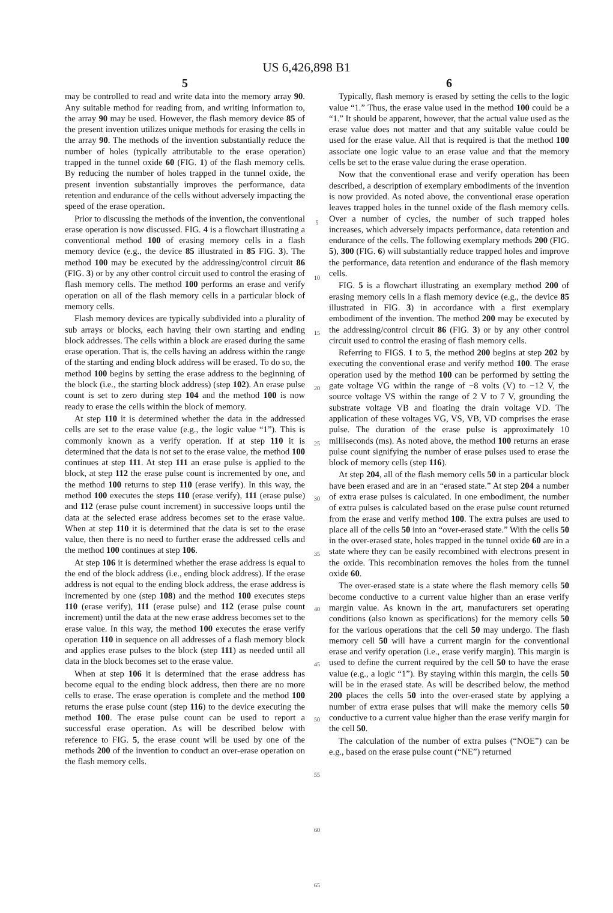US 6,426,898 B1
5
may be controlled to read and write data into the memory array 90. Any suitable method for reading from, and writing information to, the array 90 may be used. However, the flash memory device 85 of the present invention utilizes unique methods for erasing the cells in the array 90. The methods of the invention substantially reduce the number of holes (typically attributable to the erase operation) trapped in the tunnel oxide 60 (FIG. 1) of the flash memory cells. By reducing the number of holes trapped in the tunnel oxide, the present invention substantially improves the performance, data retention and endurance of the cells without adversely impacting the speed of the erase operation.
Prior to discussing the methods of the invention, the conventional erase operation is now discussed. FIG. 4 is a flowchart illustrating a conventional method 100 of erasing memory cells in a flash memory device (e.g., the device 85 illustrated in 85 FIG. 3). The method 100 may be executed by the addressing/control circuit 86 (FIG. 3) or by any other control circuit used to control the erasing of flash memory cells. The method 100 performs an erase and verify operation on all of the flash memory cells in a particular block of memory cells.
Flash memory devices are typically subdivided into a plurality of sub arrays or blocks, each having their own starting and ending block addresses. The cells within a block are erased during the same erase operation. That is, the cells having an address within the range of the starting and ending block address will be erased. To do so, the method 100 begins by setting the erase address to the beginning of the block (i.e., the starting block address) (step 102). An erase pulse count is set to zero during step 104 and the method 100 is now ready to erase the cells within the block of memory.
At step 110 it is determined whether the data in the addressed cells are set to the erase value (e.g., the logic value “1”). This is commonly known as a verify operation. If at step 110 it is determined that the data is not set to the erase value, the method 100 continues at step 111. At step 111 an erase pulse is applied to the block, at step 112 the erase pulse count is incremented by one, and the method 100 returns to step 110 (erase verify). In this way, the method 100 executes the steps 110 (erase verify), 111 (erase pulse) and 112 (erase pulse count increment) in successive loops until the data at the selected erase address becomes set to the erase value. When at step 110 it is determined that the data is set to the erase value, then there is no need to further erase the addressed cells and the method 100 continues at step 106.
At step 106 it is determined whether the erase address is equal to the end of the block address (i.e., ending block address). If the erase address is not equal to the ending block address, the erase address is incremented by one (step 108) and the method 100 executes steps 110 (erase verify), 111 (erase pulse) and 112 (erase pulse count increment) until the data at the new erase address becomes set to the erase value. In this way, the method 100 executes the erase verify operation 110 in sequence on all addresses of a flash memory block and applies erase pulses to the block (step 111) as needed until all data in the block becomes set to the erase value.
When at step 106 it is determined that the erase address has become equal to the ending block address, then there are no more cells to erase. The erase operation is complete and the method 100 returns the erase pulse count (step 116) to the device executing the method 100. The erase pulse count can be used to report a successful erase operation. As will be described below with reference to FIG. 5, the erase count will be used by one of the methods 200 of the invention to conduct an over-erase operation on the flash memory cells.
5
10
15
20
25
30
35
40
45
50
55
60
65
6
Typically, flash memory is erased by setting the cells to the logic value “1.” Thus, the erase value used in the method 100 could be a “1.” It should be apparent, however, that the actual value used as the erase value does not matter and that any suitable value could be used for the erase value. All that is required is that the method 100 associate one logic value to an erase value and that the memory cells be set to the erase value during the erase operation.
Now that the conventional erase and verify operation has been described, a description of exemplary embodiments of the invention is now provided. As noted above, the conventional erase operation leaves trapped holes in the tunnel oxide of the flash memory cells. Over a number of cycles, the number of such trapped holes increases, which adversely impacts performance, data retention and endurance of the cells. The following exemplary methods 200 (FIG. 5), 300 (FIG. 6) will substantially reduce trapped holes and improve the performance, data retention and endurance of the flash memory cells.
FIG. 5 is a flowchart illustrating an exemplary method 200 of erasing memory cells in a flash memory device (e.g., the device 85 illustrated in FIG. 3) in accordance with a first exemplary embodiment of the invention. The method 200 may be executed by the addressing/control circuit 86 (FIG. 3) or by any other control circuit used to control the erasing of flash memory cells.
Referring to FIGS. 1 to 5, the method 200 begins at step 202 by executing the conventional erase and verify method 100. The erase operation used by the method 100 can be performed by setting the gate voltage VG within the range of −8 volts (V) to −12 V, the source voltage VS within the range of 2 V to 7 V, grounding the substrate voltage VB and floating the drain voltage VD. The application of these voltages VG, VS, VB, VD comprises the erase pulse. The duration of the erase pulse is approximately 10 milliseconds (ms). As noted above, the method 100 returns an erase pulse count signifying the number of erase pulses used to erase the block of memory cells (step 116).
At step 204, all of the flash memory cells 50 in a particular block have been erased and are in an “erased state.” At step 204 a number of extra erase pulses is calculated. In one embodiment, the number of extra pulses is calculated based on the erase pulse count returned from the erase and verify method 100. The extra pulses are used to place all of the cells 50 into an “over-erased state.” With the cells 50 in the over-erased state, holes trapped in the tunnel oxide 60 are in a state where they can be easily recombined with electrons present in the oxide. This recombination removes the holes from the tunnel oxide 60.
The over-erased state is a state where the flash memory cells 50 become conductive to a current value higher than an erase verify margin value. As known in the art, manufacturers set operating conditions (also known as specifications) for the memory cells 50 for the various operations that the cell 50 may undergo. The flash memory cell 50 will have a current margin for the conventional erase and verify operation (i.e., erase verify margin). This margin is used to define the current required by the cell 50 to have the erase value (e.g., a logic “1”). By staying within this margin, the cells 50 will be in the erased state. As will be described below, the method 200 places the cells 50 into the over-erased state by applying a number of extra erase pulses that will make the memory cells 50 conductive to a current value higher than the erase verify margin for the cell 50.
The calculation of the number of extra pulses (“NOE”) can be e.g., based on the erase pulse count (“NE”) returned